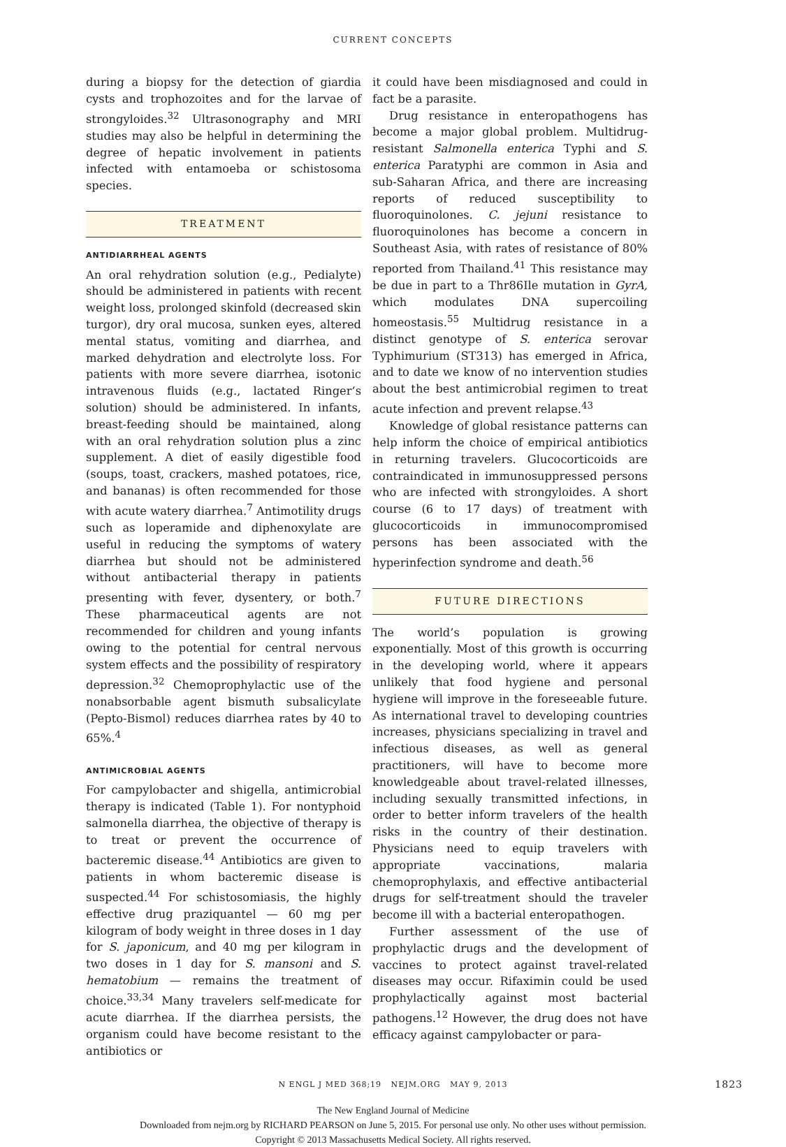CURRENT CONCEPTS
during a biopsy for the detection of giardia cysts and trophozoites and for the larvae of strongyloides.<sup>32</sup> Ultrasonography and MRI studies may also be helpful in determining the degree of hepatic involvement in patients infected with entamoeba or schistosoma species.
TREATMENT
ANTIDIARRHEAL AGENTS
An oral rehydration solution (e.g., Pedialyte) should be administered in patients with recent weight loss, prolonged skinfold (decreased skin turgor), dry oral mucosa, sunken eyes, altered mental status, vomiting and diarrhea, and marked dehydration and electrolyte loss. For patients with more severe diarrhea, isotonic intravenous fluids (e.g., lactated Ringer’s solution) should be administered. In infants, breast-feeding should be maintained, along with an oral rehydration solution plus a zinc supplement. A diet of easily digestible food (soups, toast, crackers, mashed potatoes, rice, and bananas) is often recommended for those with acute watery diarrhea.<sup>7</sup> Antimotility drugs such as loperamide and diphenoxylate are useful in reducing the symptoms of watery diarrhea but should not be administered without antibacterial therapy in patients presenting with fever, dysentery, or both.<sup>7</sup> These pharmaceutical agents are not recommended for children and young infants owing to the potential for central nervous system effects and the possibility of respiratory depression.<sup>32</sup> Chemoprophylactic use of the nonabsorbable agent bismuth subsalicylate (Pepto-Bismol) reduces diarrhea rates by 40 to 65%.<sup>4</sup>
ANTIMICROBIAL AGENTS
For campylobacter and shigella, antimicrobial therapy is indicated (Table 1). For nontyphoid salmonella diarrhea, the objective of therapy is to treat or prevent the occurrence of bacteremic disease.<sup>44</sup> Antibiotics are given to patients in whom bacteremic disease is suspected.<sup>44</sup> For schistosomiasis, the highly effective drug praziquantel — 60 mg per kilogram of body weight in three doses in 1 day for S. japonicum, and 40 mg per kilogram in two doses in 1 day for S. mansoni and S. hematobium — remains the treatment of choice.<sup>33,34</sup> Many travelers self-medicate for acute diarrhea. If the diarrhea persists, the organism could have become resistant to the antibiotics or
it could have been misdiagnosed and could in fact be a parasite.
Drug resistance in enteropathogens has become a major global problem. Multidrug-resistant Salmonella enterica Typhi and S. enterica Paratyphi are common in Asia and sub-Saharan Africa, and there are increasing reports of reduced susceptibility to fluoroquinolones. C. jejuni resistance to fluoroquinolones has become a concern in Southeast Asia, with rates of resistance of 80% reported from Thailand.<sup>41</sup> This resistance may be due in part to a Thr86Ile mutation in GyrA, which modulates DNA supercoiling homeostasis.<sup>55</sup> Multidrug resistance in a distinct genotype of S. enterica serovar Typhimurium (ST313) has emerged in Africa, and to date we know of no intervention studies about the best antimicrobial regimen to treat acute infection and prevent relapse.<sup>43</sup>
Knowledge of global resistance patterns can help inform the choice of empirical antibiotics in returning travelers. Glucocorticoids are contraindicated in immunosuppressed persons who are infected with strongyloides. A short course (6 to 17 days) of treatment with glucocorticoids in immunocompromised persons has been associated with the hyperinfection syndrome and death.<sup>56</sup>
FUTURE DIRECTIONS
The world’s population is growing exponentially. Most of this growth is occurring in the developing world, where it appears unlikely that food hygiene and personal hygiene will improve in the foreseeable future. As international travel to developing countries increases, physicians specializing in travel and infectious diseases, as well as general practitioners, will have to become more knowledgeable about travel-related illnesses, including sexually transmitted infections, in order to better inform travelers of the health risks in the country of their destination. Physicians need to equip travelers with appropriate vaccinations, malaria chemoprophylaxis, and effective antibacterial drugs for self-treatment should the traveler become ill with a bacterial enteropathogen.
Further assessment of the use of prophylactic drugs and the development of vaccines to protect against travel-related diseases may occur. Rifaximin could be used prophylactically against most bacterial pathogens.<sup>12</sup> However, the drug does not have efficacy against campylobacter or para-
N ENGL J MED 368;19 NEJM.ORG MAY 9, 2013 1823
The New England Journal of Medicine
Downloaded from nejm.org by RICHARD PEARSON on June 5, 2015. For personal use only. No other uses without permission.
Copyright © 2013 Massachusetts Medical Society. All rights reserved.